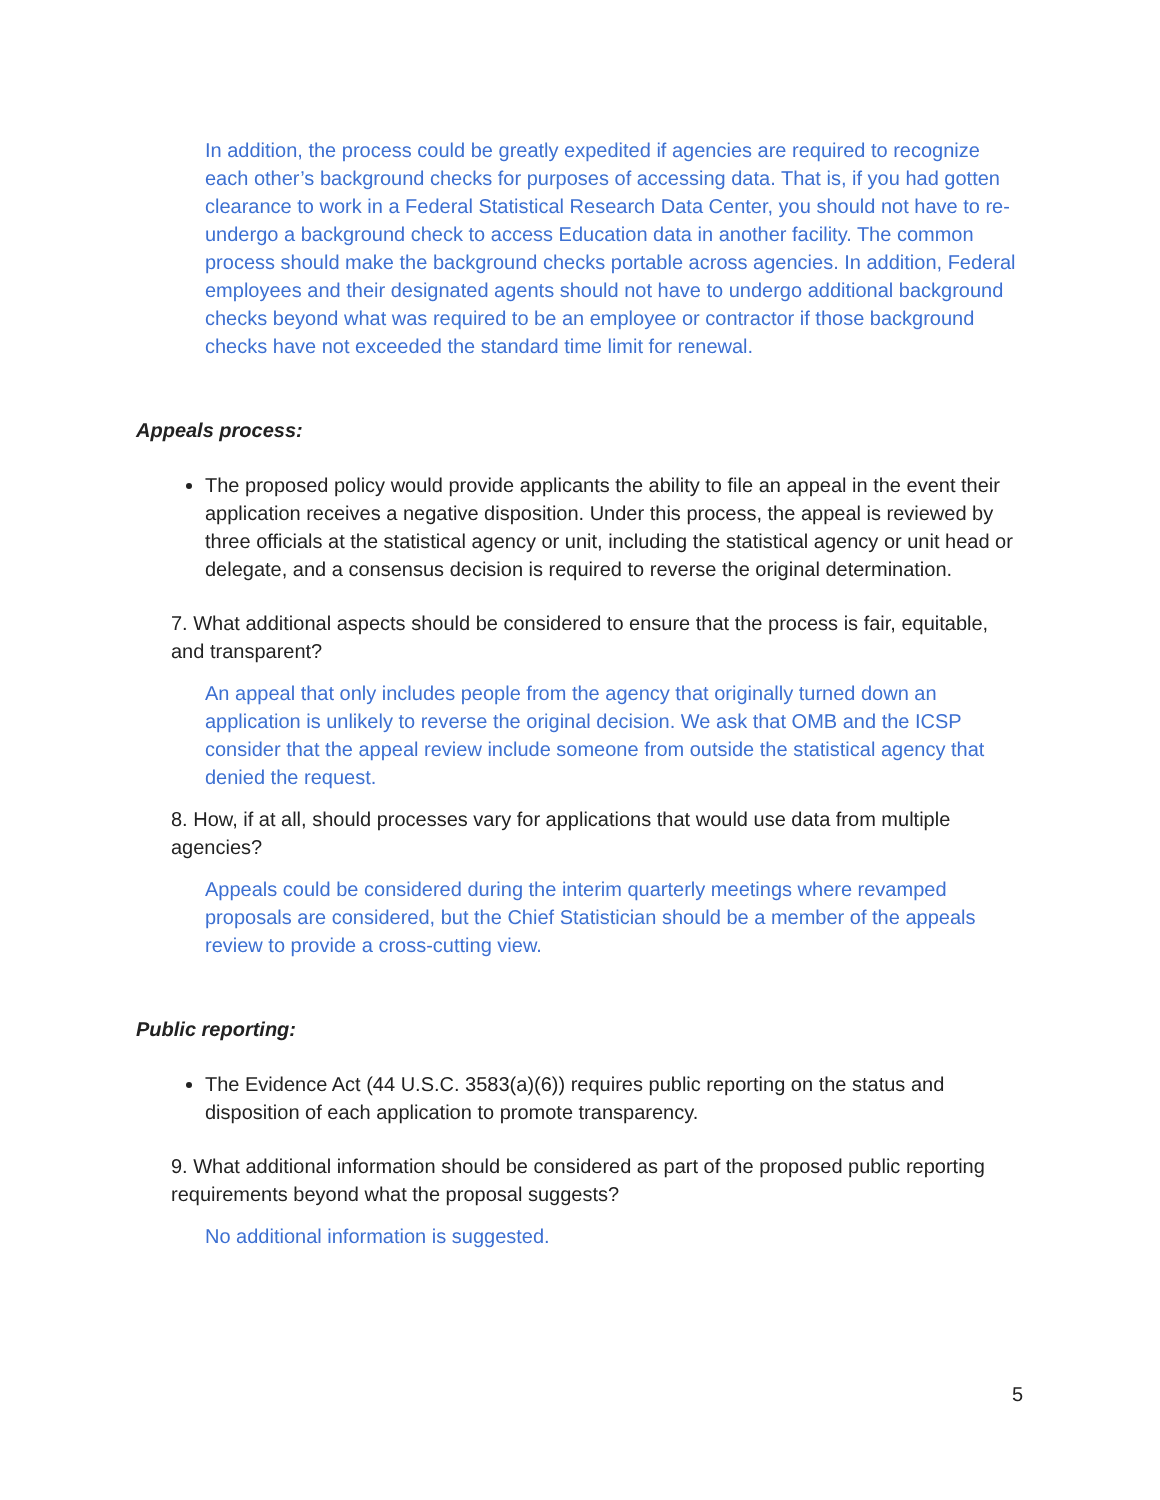In addition, the process could be greatly expedited if agencies are required to recognize each other’s background checks for purposes of accessing data. That is, if you had gotten clearance to work in a Federal Statistical Research Data Center, you should not have to re-undergo a background check to access Education data in another facility. The common process should make the background checks portable across agencies. In addition, Federal employees and their designated agents should not have to undergo additional background checks beyond what was required to be an employee or contractor if those background checks have not exceeded the standard time limit for renewal.
Appeals process:
The proposed policy would provide applicants the ability to file an appeal in the event their application receives a negative disposition. Under this process, the appeal is reviewed by three officials at the statistical agency or unit, including the statistical agency or unit head or delegate, and a consensus decision is required to reverse the original determination.
7. What additional aspects should be considered to ensure that the process is fair, equitable, and transparent?
An appeal that only includes people from the agency that originally turned down an application is unlikely to reverse the original decision. We ask that OMB and the ICSP consider that the appeal review include someone from outside the statistical agency that denied the request.
8. How, if at all, should processes vary for applications that would use data from multiple agencies?
Appeals could be considered during the interim quarterly meetings where revamped proposals are considered, but the Chief Statistician should be a member of the appeals review to provide a cross-cutting view.
Public reporting:
The Evidence Act (44 U.S.C. 3583(a)(6)) requires public reporting on the status and disposition of each application to promote transparency.
9. What additional information should be considered as part of the proposed public reporting requirements beyond what the proposal suggests?
No additional information is suggested.
5